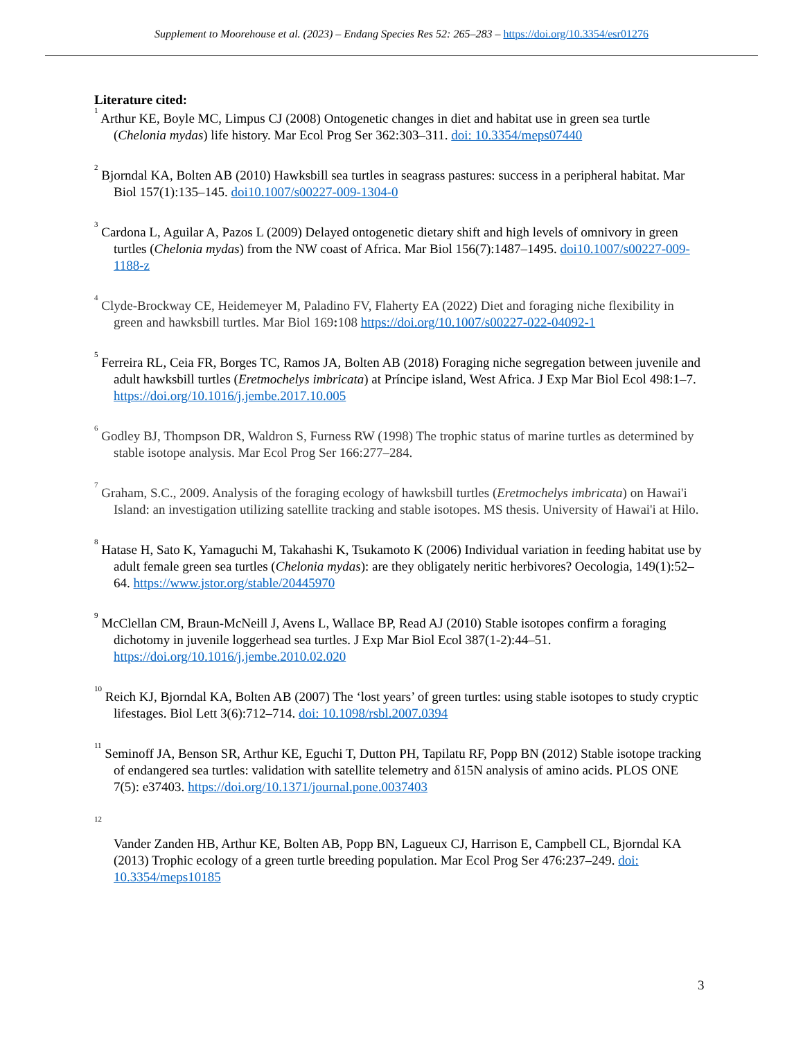Supplement to Moorehouse et al. (2023) – Endang Species Res 52: 265–283 – https://doi.org/10.3354/esr01276
Literature cited:
<sup>1</sup> Arthur KE, Boyle MC, Limpus CJ (2008) Ontogenetic changes in diet and habitat use in green sea turtle (Chelonia mydas) life history. Mar Ecol Prog Ser 362:303–311. doi: 10.3354/meps07440
<sup>2</sup> Bjorndal KA, Bolten AB (2010) Hawksbill sea turtles in seagrass pastures: success in a peripheral habitat. Mar Biol 157(1):135–145. doi10.1007/s00227-009-1304-0
<sup>3</sup> Cardona L, Aguilar A, Pazos L (2009) Delayed ontogenetic dietary shift and high levels of omnivory in green turtles (Chelonia mydas) from the NW coast of Africa. Mar Biol 156(7):1487–1495. doi10.1007/s00227-009-1188-z
<sup>4</sup> Clyde-Brockway CE, Heidemeyer M, Paladino FV, Flaherty EA (2022) Diet and foraging niche flexibility in green and hawksbill turtles. Mar Biol 169: 108 https://doi.org/10.1007/s00227-022-04092-1
<sup>5</sup> Ferreira RL, Ceia FR, Borges TC, Ramos JA, Bolten AB (2018) Foraging niche segregation between juvenile and adult hawksbill turtles (Eretmochelys imbricata) at Príncipe island, West Africa. J Exp Mar Biol Ecol 498:1–7. https://doi.org/10.1016/j.jembe.2017.10.005
<sup>6</sup> Godley BJ, Thompson DR, Waldron S, Furness RW (1998) The trophic status of marine turtles as determined by stable isotope analysis. Mar Ecol Prog Ser 166:277–284.
<sup>7</sup> Graham, S.C., 2009. Analysis of the foraging ecology of hawksbill turtles (Eretmochelys imbricata) on Hawai'i Island: an investigation utilizing satellite tracking and stable isotopes. MS thesis. University of Hawai'i at Hilo.
<sup>8</sup> Hatase H, Sato K, Yamaguchi M, Takahashi K, Tsukamoto K (2006) Individual variation in feeding habitat use by adult female green sea turtles (Chelonia mydas): are they obligately neritic herbivores? Oecologia, 149(1):52–64. https://www.jstor.org/stable/20445970
<sup>9</sup> McClellan CM, Braun-McNeill J, Avens L, Wallace BP, Read AJ (2010) Stable isotopes confirm a foraging dichotomy in juvenile loggerhead sea turtles. J Exp Mar Biol Ecol 387(1-2):44–51. https://doi.org/10.1016/j.jembe.2010.02.020
<sup>10</sup> Reich KJ, Bjorndal KA, Bolten AB (2007) The ‘lost years’ of green turtles: using stable isotopes to study cryptic lifestages. Biol Lett 3(6):712–714. doi: 10.1098/rsbl.2007.0394
<sup>11</sup> Seminoff JA, Benson SR, Arthur KE, Eguchi T, Dutton PH, Tapilatu RF, Popp BN (2012) Stable isotope tracking of endangered sea turtles: validation with satellite telemetry and δ15N analysis of amino acids. PLOS ONE 7(5): e37403. https://doi.org/10.1371/journal.pone.0037403
<sup>12</sup>
Vander Zanden HB, Arthur KE, Bolten AB, Popp BN, Lagueux CJ, Harrison E, Campbell CL, Bjorndal KA (2013) Trophic ecology of a green turtle breeding population. Mar Ecol Prog Ser 476:237–249. doi: 10.3354/meps10185
3